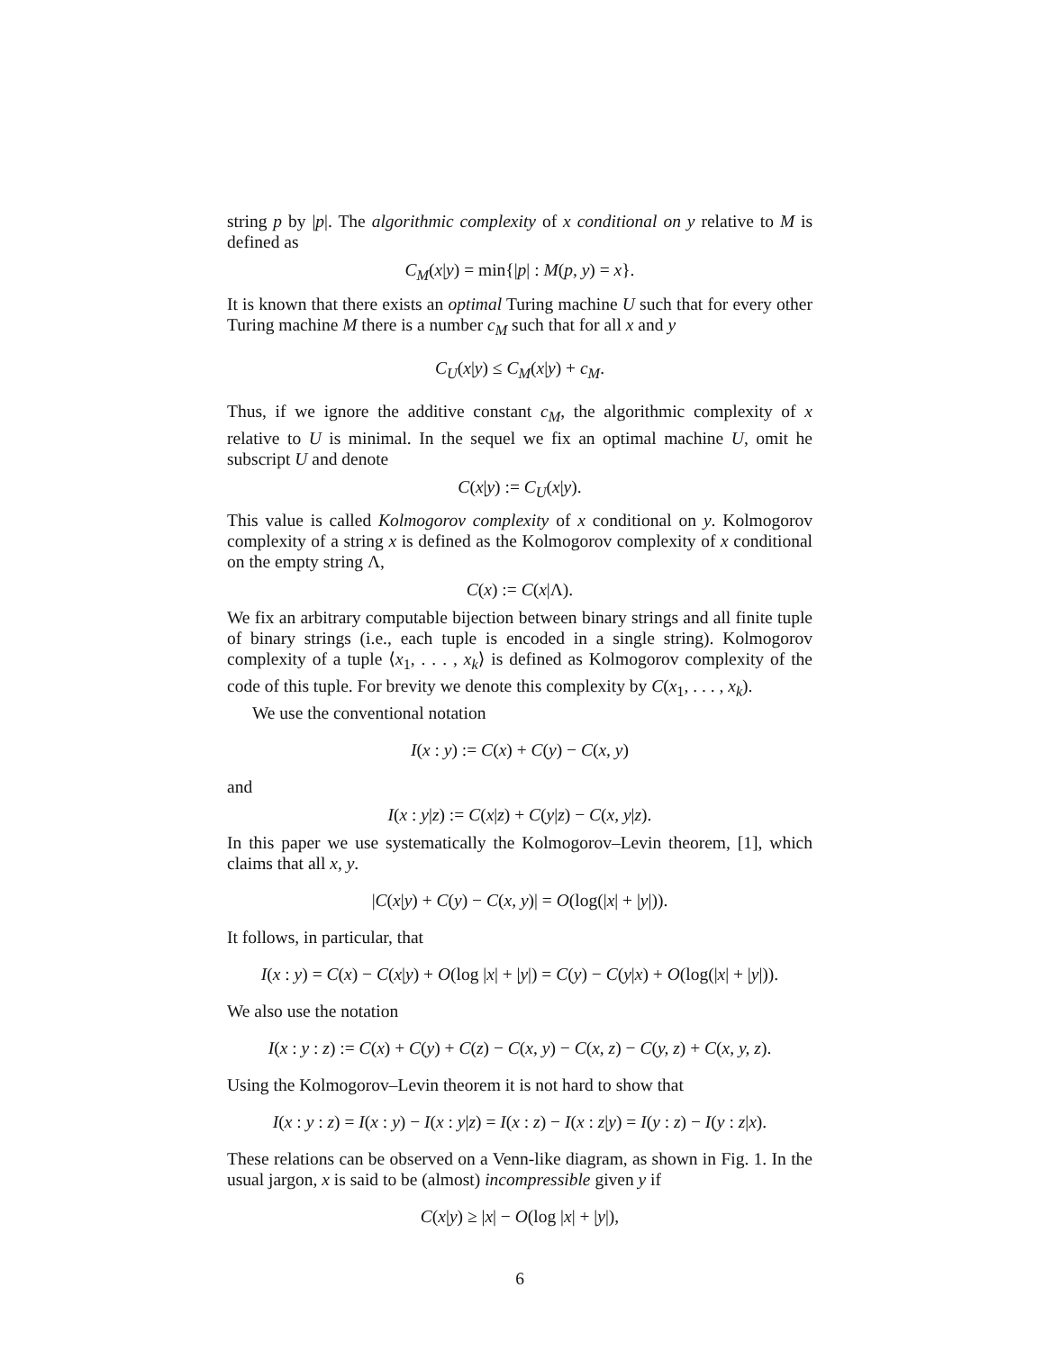string p by |p|. The algorithmic complexity of x conditional on y relative to M is defined as
C<sub>M</sub>(x|y) = min{|p| : M(p, y) = x}.
It is known that there exists an optimal Turing machine U such that for every other Turing machine M there is a number c<sub>M</sub> such that for all x and y
C<sub>U</sub>(x|y) ≤ C<sub>M</sub>(x|y) + c<sub>M</sub>.
Thus, if we ignore the additive constant c<sub>M</sub>, the algorithmic complexity of x relative to U is minimal. In the sequel we fix an optimal machine U, omit he subscript U and denote
C(x|y) := C<sub>U</sub>(x|y).
This value is called Kolmogorov complexity of x conditional on y. Kolmogorov complexity of a string x is defined as the Kolmogorov complexity of x conditional on the empty string Λ,
C(x) := C(x|Λ).
We fix an arbitrary computable bijection between binary strings and all finite tuple of binary strings (i.e., each tuple is encoded in a single string). Kolmogorov complexity of a tuple ⟨x<sub>1</sub>, . . . , x<sub>k</sub>⟩ is defined as Kolmogorov complexity of the code of this tuple. For brevity we denote this complexity by C(x<sub>1</sub>, . . . , x<sub>k</sub>).
We use the conventional notation
I(x : y) := C(x) + C(y) − C(x, y)
and
I(x : y|z) := C(x|z) + C(y|z) − C(x, y|z).
In this paper we use systematically the Kolmogorov–Levin theorem, [1], which claims that all x, y.
|C(x|y) + C(y) − C(x, y)| = O(log(|x| + |y|)).
It follows, in particular, that
I(x : y) = C(x) − C(x|y) + O(log |x| + |y|) = C(y) − C(y|x) + O(log(|x| + |y|)).
We also use the notation
I(x : y : z) := C(x) + C(y) + C(z) − C(x, y) − C(x, z) − C(y, z) + C(x, y, z).
Using the Kolmogorov–Levin theorem it is not hard to show that
I(x : y : z) = I(x : y) − I(x : y|z) = I(x : z) − I(x : z|y) = I(y : z) − I(y : z|x).
These relations can be observed on a Venn-like diagram, as shown in Fig. 1. In the usual jargon, x is said to be (almost) incompressible given y if
C(x|y) ≥ |x| − O(log |x| + |y|),
6